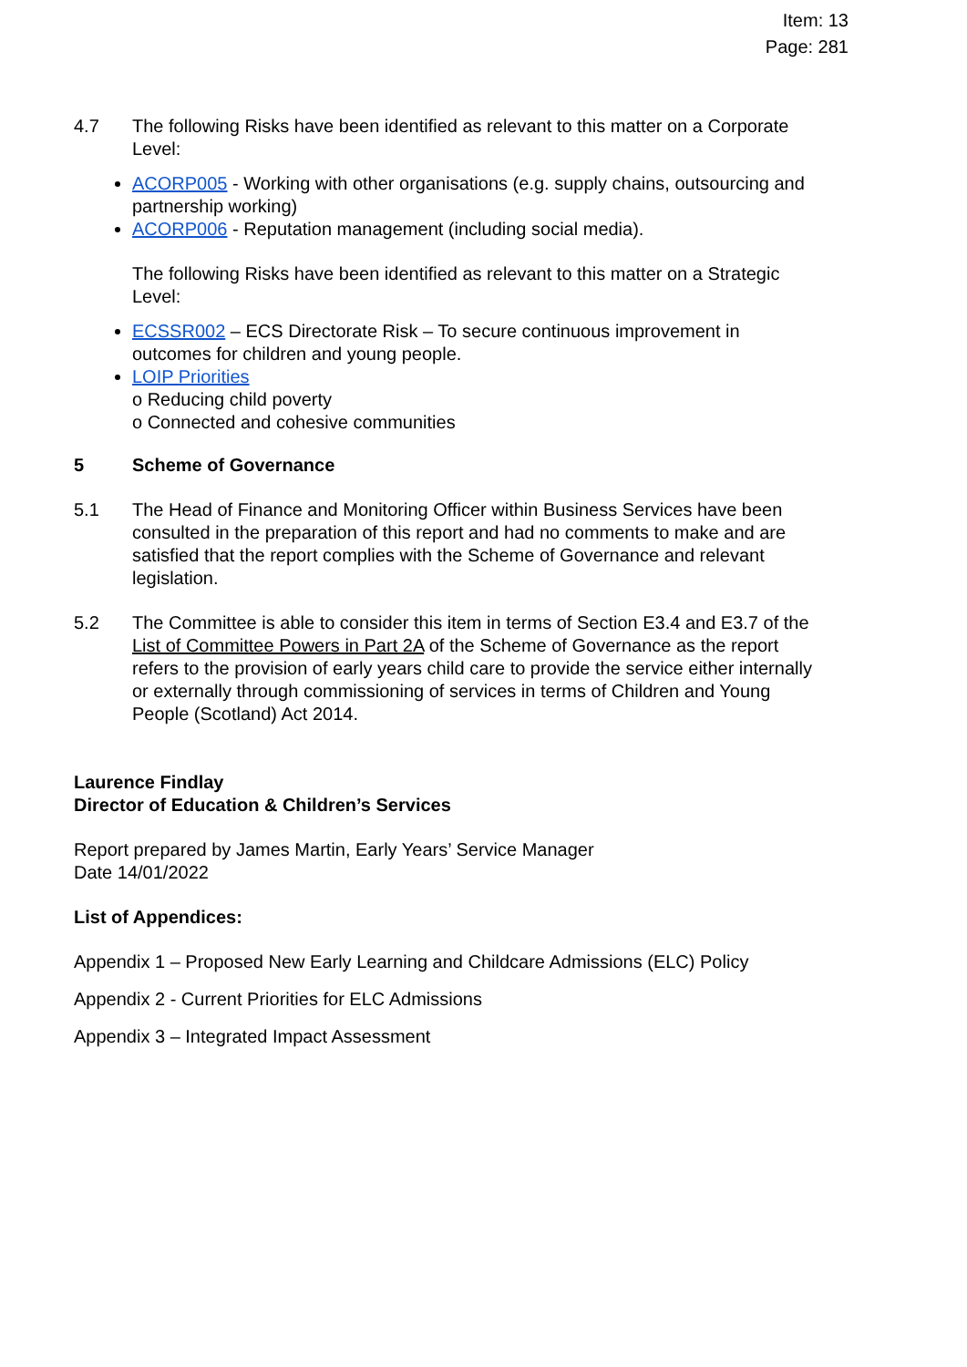Item: 13
Page: 281
4.7 The following Risks have been identified as relevant to this matter on a Corporate Level:
ACORP005 - Working with other organisations (e.g. supply chains, outsourcing and partnership working)
ACORP006 - Reputation management (including social media).
The following Risks have been identified as relevant to this matter on a Strategic Level:
ECSSR002 – ECS Directorate Risk – To secure continuous improvement in outcomes for children and young people.
LOIP Priorities
o Reducing child poverty
o Connected and cohesive communities
5 Scheme of Governance
5.1 The Head of Finance and Monitoring Officer within Business Services have been consulted in the preparation of this report and had no comments to make and are satisfied that the report complies with the Scheme of Governance and relevant legislation.
5.2 The Committee is able to consider this item in terms of Section E3.4 and E3.7 of the List of Committee Powers in Part 2A of the Scheme of Governance as the report refers to the provision of early years child care to provide the service either internally or externally through commissioning of services in terms of Children and Young People (Scotland) Act 2014.
Laurence Findlay
Director of Education & Children’s Services
Report prepared by James Martin, Early Years’ Service Manager
Date 14/01/2022
List of Appendices:
Appendix 1 – Proposed New Early Learning and Childcare Admissions (ELC) Policy
Appendix 2 - Current Priorities for ELC Admissions
Appendix 3 – Integrated Impact Assessment